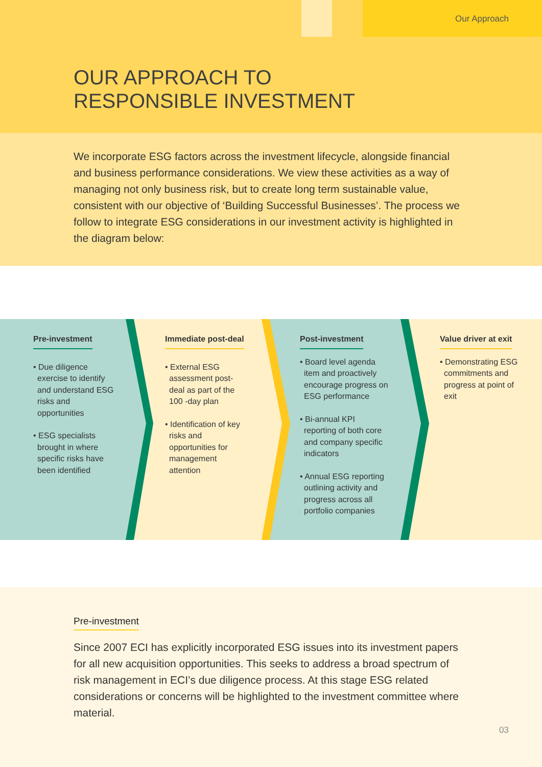Our Approach
OUR APPROACH TO
RESPONSIBLE INVESTMENT
We incorporate ESG factors across the investment lifecycle, alongside financial and business performance considerations. We view these activities as a way of managing not only business risk, but to create long term sustainable value, consistent with our objective of ‘Building Successful Businesses’. The process we follow to integrate ESG considerations in our investment activity is highlighted in the diagram below:
Pre-investment
• Due diligence exercise to identify and understand ESG risks and opportunities
• ESG specialists brought in where specific risks have been identified
Immediate post-deal
• External ESG assessment post-deal as part of the 100 -day plan
• Identification of key risks and opportunities for management attention
Post-investment
• Board level agenda item and proactively encourage progress on ESG performance
• Bi-annual KPI reporting of both core and company specific indicators
• Annual ESG reporting outlining activity and progress across all portfolio companies
Value driver at exit
• Demonstrating ESG commitments and progress at point of exit
Pre-investment
Since 2007 ECI has explicitly incorporated ESG issues into its investment papers for all new acquisition opportunities. This seeks to address a broad spectrum of risk management in ECI’s due diligence process. At this stage ESG related considerations or concerns will be highlighted to the investment committee where material.
03